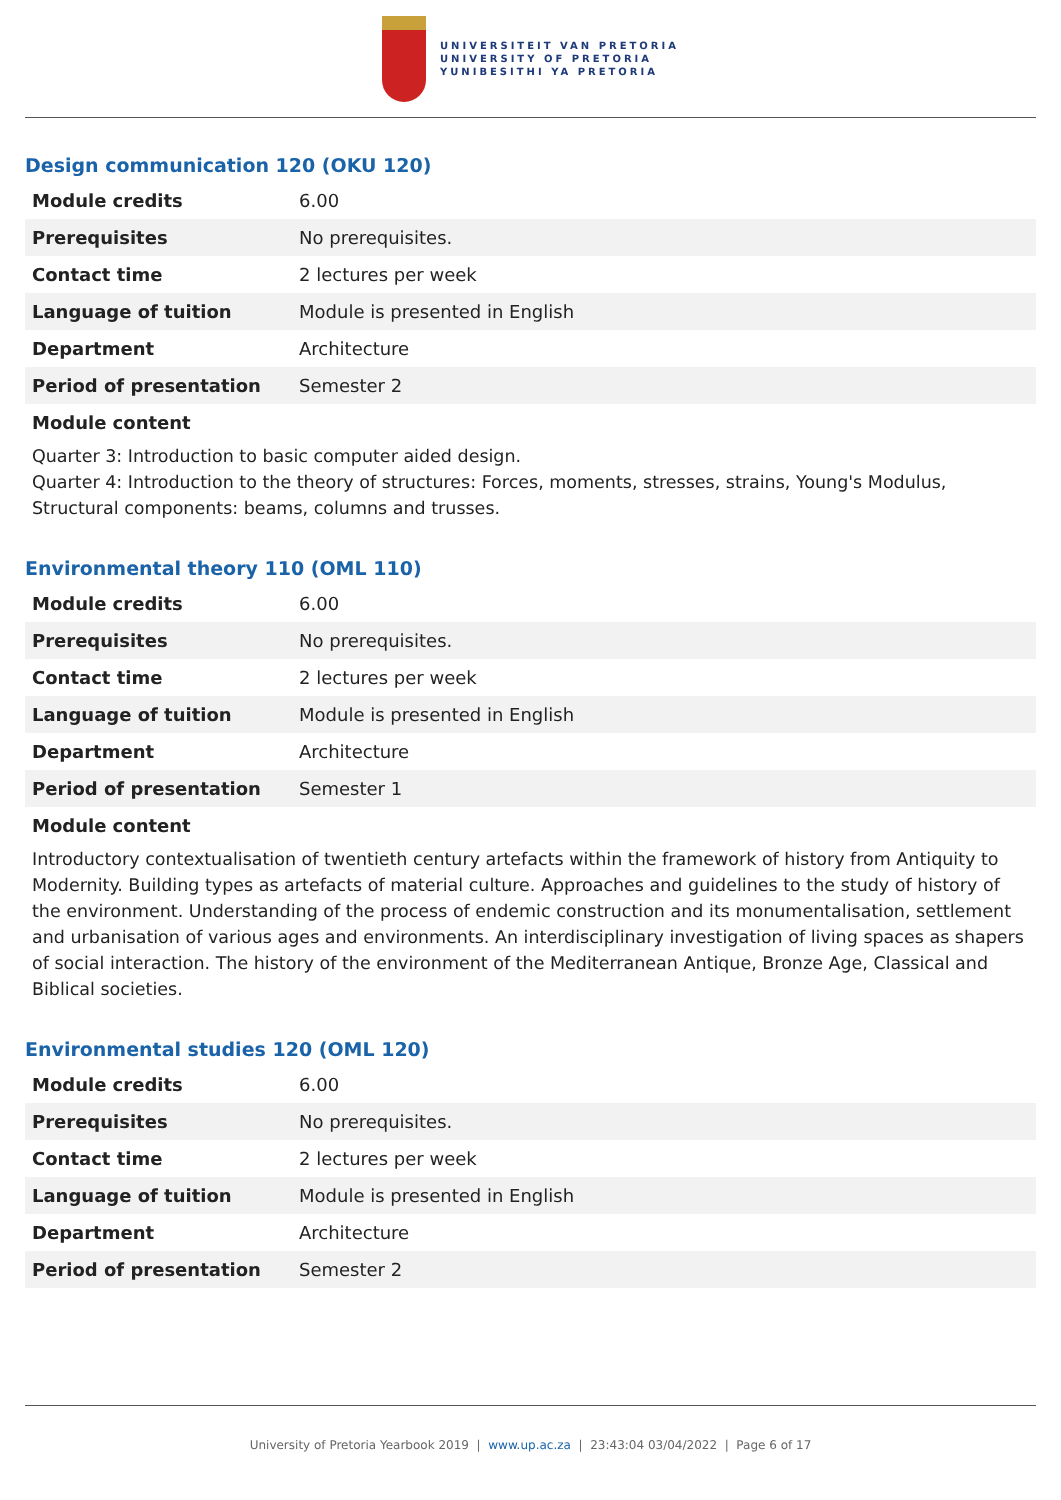UNIVERSITEIT VAN PRETORIA
UNIVERSITY OF PRETORIA
YUNIBESITHI YA PRETORIA
Design communication 120 (OKU 120)
| Module credits | 6.00 |
| Prerequisites | No prerequisites. |
| Contact time | 2 lectures per week |
| Language of tuition | Module is presented in English |
| Department | Architecture |
| Period of presentation | Semester 2 |
Module content
Quarter 3: Introduction to basic computer aided design.
Quarter 4: Introduction to the theory of structures: Forces, moments, stresses, strains, Young's Modulus, Structural components: beams, columns and trusses.
Environmental theory 110 (OML 110)
| Module credits | 6.00 |
| Prerequisites | No prerequisites. |
| Contact time | 2 lectures per week |
| Language of tuition | Module is presented in English |
| Department | Architecture |
| Period of presentation | Semester 1 |
Module content
Introductory contextualisation of twentieth century artefacts within the framework of history from Antiquity to Modernity. Building types as artefacts of material culture. Approaches and guidelines to the study of history of the environment. Understanding of the process of endemic construction and its monumentalisation, settlement and urbanisation of various ages and environments. An interdisciplinary investigation of living spaces as shapers of social interaction. The history of the environment of the Mediterranean Antique, Bronze Age, Classical and Biblical societies.
Environmental studies 120 (OML 120)
| Module credits | 6.00 |
| Prerequisites | No prerequisites. |
| Contact time | 2 lectures per week |
| Language of tuition | Module is presented in English |
| Department | Architecture |
| Period of presentation | Semester 2 |
University of Pretoria Yearbook 2019 | www.up.ac.za | 23:43:04 03/04/2022 | Page 6 of 17